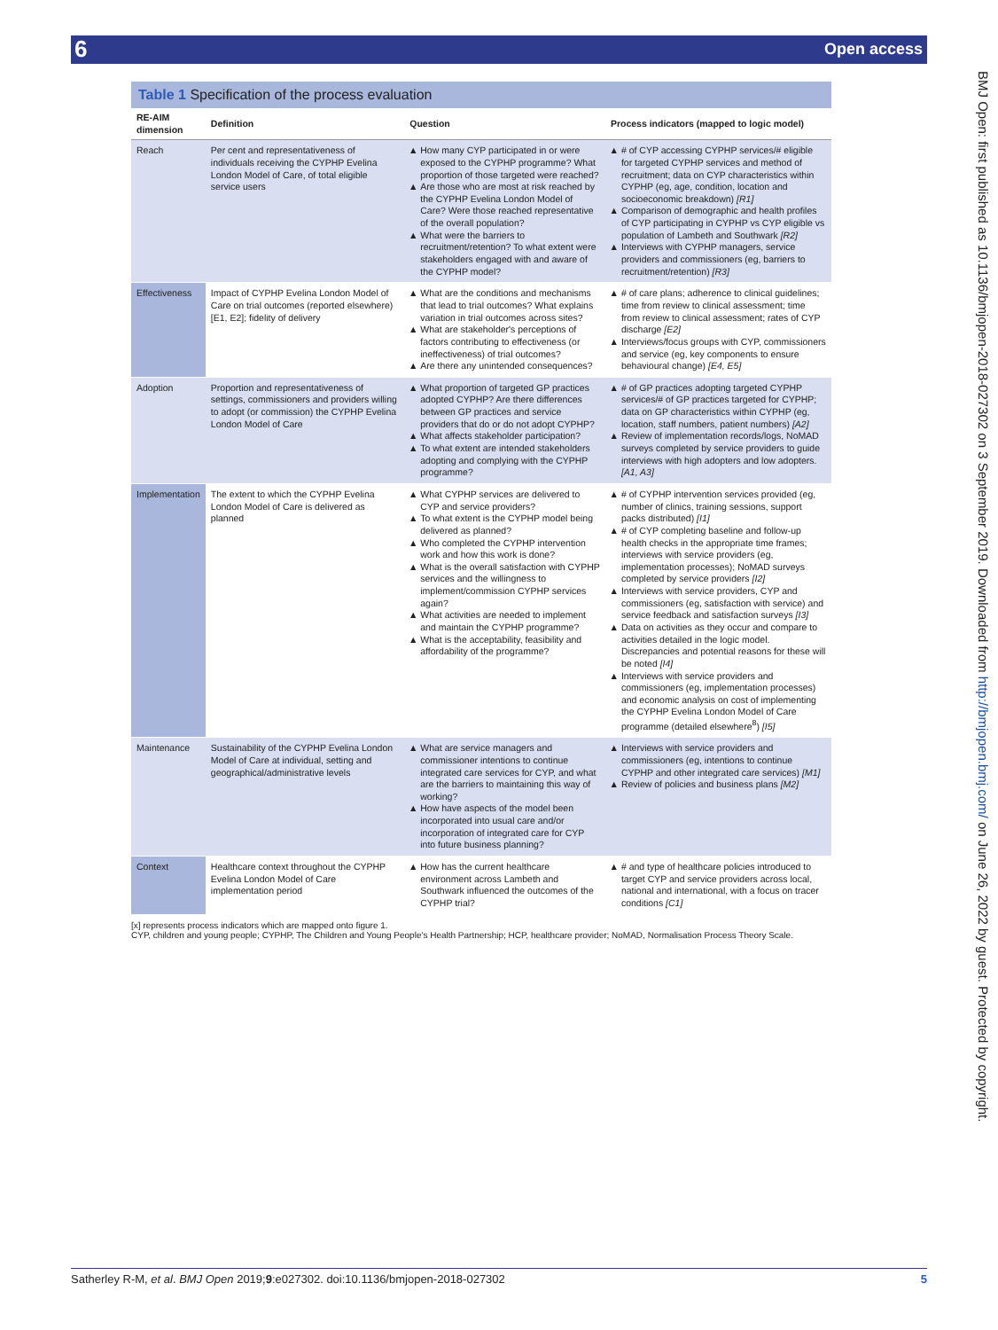6 Open access
BMJ Open: first published as 10.1136/bmjopen-2018-027302 on 3 September 2019. Downloaded from http://bmjopen.bmj.com/ on June 26, 2022 by guest. Protected by copyright.
Table 1 Specification of the process evaluation
| RE-AIM dimension | Definition | Question | Process indicators (mapped to logic model) |
| --- | --- | --- | --- |
| Reach | Per cent and representativeness of individuals receiving the CYPHP Evelina London Model of Care, of total eligible service users | How many CYP participated in or were exposed to the CYPHP programme? What proportion of those targeted were reached? Are those who are most at risk reached by the CYPHP Evelina London Model of Care? Were those reached representative of the overall population? What were the barriers to recruitment/retention? To what extent were stakeholders engaged with and aware of the CYPHP model? | # of CYP accessing CYPHP services/# eligible for targeted CYPHP services and method of recruitment; data on CYP characteristics within CYPHP (eg, age, condition, location and socioeconomic breakdown) [R1] Comparison of demographic and health profiles of CYP participating in CYPHP vs CYP eligible vs population of Lambeth and Southwark [R2] Interviews with CYPHP managers, service providers and commissioners (eg, barriers to recruitment/retention) [R3] |
| Effectiveness | Impact of CYPHP Evelina London Model of Care on trial outcomes (reported elsewhere) [E1, E2]; fidelity of delivery | What are the conditions and mechanisms that lead to trial outcomes? What explains variation in trial outcomes across sites? What are stakeholder's perceptions of factors contributing to effectiveness (or ineffectiveness) of trial outcomes? Are there any unintended consequences? | # of care plans; adherence to clinical guidelines; time from review to clinical assessment; time from review to clinical assessment; rates of CYP discharge [E2] Interviews/focus groups with CYP, commissioners and service (eg, key components to ensure behavioural change) [E4, E5] |
| Adoption | Proportion and representativeness of settings, commissioners and providers willing to adopt (or commission) the CYPHP Evelina London Model of Care | What proportion of targeted GP practices adopted CYPHP? Are there differences between GP practices and service providers that do or do not adopt CYPHP? What affects stakeholder participation? To what extent are intended stakeholders adopting and complying with the CYPHP programme? | # of GP practices adopting targeted CYPHP services/# of GP practices targeted for CYPHP; data on GP characteristics within CYPHP (eg, location, staff numbers, patient numbers) [A2] Review of implementation records/logs, NoMAD surveys completed by service providers to guide interviews with high adopters and low adopters. [A1, A3] |
| Implementation | The extent to which the CYPHP Evelina London Model of Care is delivered as planned | What CYPHP services are delivered to CYP and service providers? To what extent is the CYPHP model being delivered as planned? Who completed the CYPHP intervention work and how this work is done? What is the overall satisfaction with CYPHP services and the willingness to implement/commission CYPHP services again? What activities are needed to implement and maintain the CYPHP programme? What is the acceptability, feasibility and affordability of the programme? | # of CYPHP intervention services provided (eg, number of clinics, training sessions, support packs distributed) [I1] # of CYP completing baseline and follow-up health checks in the appropriate time frames; interviews with service providers (eg, implementation processes); NoMAD surveys completed by service providers [I2] Interviews with service providers, CYP and commissioners (eg, satisfaction with service) and service feedback and satisfaction surveys [I3] Data on activities as they occur and compare to activities detailed in the logic model. Discrepancies and potential reasons for these will be noted [I4] Interviews with service providers and commissioners (eg, implementation processes) and economic analysis on cost of implementing the CYPHP Evelina London Model of Care programme (detailed elsewhere<sup>8</sup>) [I5] |
| Maintenance | Sustainability of the CYPHP Evelina London Model of Care at individual, setting and geographical/administrative levels | What are service managers and commissioner intentions to continue integrated care services for CYP, and what are the barriers to maintaining this way of working? How have aspects of the model been incorporated into usual care and/or incorporation of integrated care for CYP into future business planning? | Interviews with service providers and commissioners (eg, intentions to continue CYPHP and other integrated care services) [M1] Review of policies and business plans [M2] |
| Context | Healthcare context throughout the CYPHP Evelina London Model of Care implementation period | How has the current healthcare environment across Lambeth and Southwark influenced the outcomes of the CYPHP trial? | # and type of healthcare policies introduced to target CYP and service providers across local, national and international, with a focus on tracer conditions [C1] |
[x] represents process indicators which are mapped onto figure 1.
CYP, children and young people; CYPHP, The Children and Young People's Health Partnership; HCP, healthcare provider; NoMAD, Normalisation Process Theory Scale.
Satherley R-M, et al. BMJ Open 2019;9:e027302. doi:10.1136/bmjopen-2018-027302 5